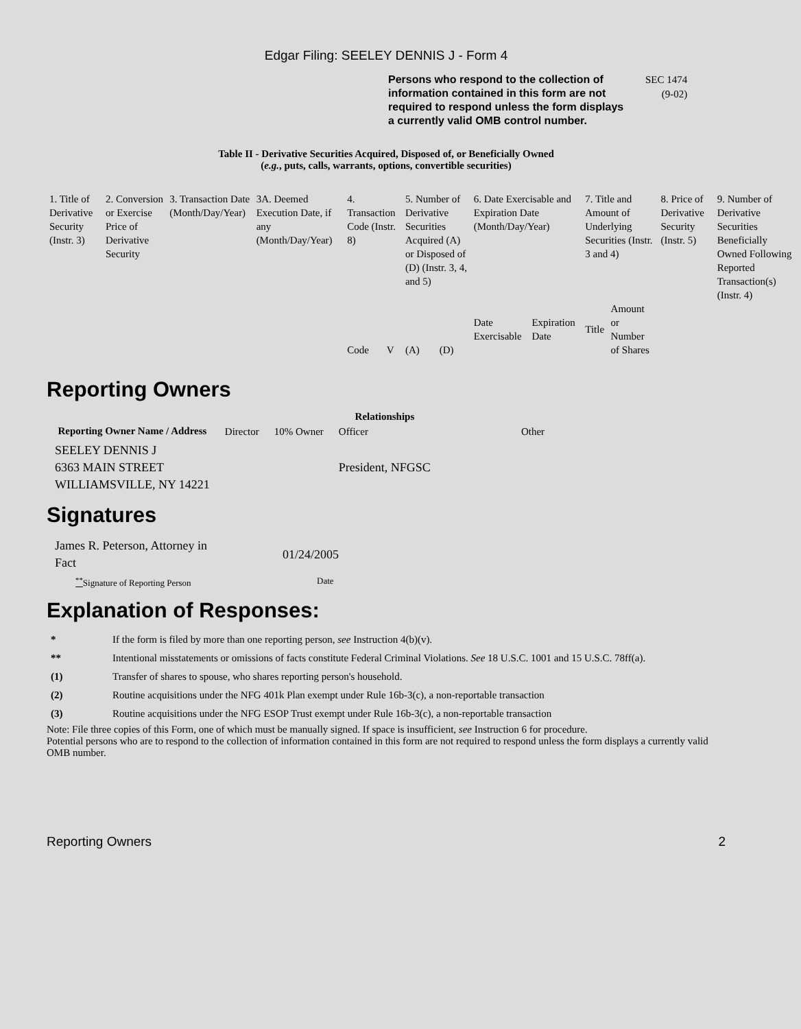Edgar Filing: SEELEY DENNIS J - Form 4
Persons who respond to the collection of information contained in this form are not required to respond unless the form displays a currently valid OMB control number.
SEC 1474
(9-02)
Table II - Derivative Securities Acquired, Disposed of, or Beneficially Owned
(e.g., puts, calls, warrants, options, convertible securities)
| 1. Title of Derivative Security (Instr. 3) | 2. Conversion or Exercise Price of Derivative Security | 3. Transaction Date (Month/Day/Year) | 3A. Deemed Execution Date, if any (Month/Day/Year) | 4. Transaction Code (Instr. 8) | | 5. Number of Derivative Securities Acquired (A) or Disposed of (D) (Instr. 3, 4, and 5) | | 6. Date Exercisable and Expiration Date (Month/Day/Year) | | 7. Title and Amount of Underlying Securities (Instr. 3 and 4) | | 8. Price of Derivative Security (Instr. 5) | 9. Number of Derivative Securities Beneficially Owned Following Reported Transaction(s) (Instr. 4) |
| | | | | Code | V | (A) | (D) | Date Exercisable | Expiration Date | Title | Amount or Number of Shares | | |
Reporting Owners
| Reporting Owner Name / Address | Relationships | | | |
| --- | --- | --- | --- | --- |
| | Director | 10% Owner | Officer | Other |
| SEELEY DENNIS J 6363 MAIN STREET WILLIAMSVILLE, NY 14221 | | | President, NFGSC | |
Signatures
| James R. Peterson, Attorney in Fact | 01/24/2005 |
| <sup>**</sup> Signature of Reporting Person | Date |
Explanation of Responses:
| * | If the form is filed by more than one reporting person, see Instruction 4(b)(v). |
| ** | Intentional misstatements or omissions of facts constitute Federal Criminal Violations. See 18 U.S.C. 1001 and 15 U.S.C. 78ff(a). |
| (1) | Transfer of shares to spouse, who shares reporting person's household. |
| (2) | Routine acquisitions under the NFG 401k Plan exempt under Rule 16b-3(c), a non-reportable transaction |
| (3) | Routine acquisitions under the NFG ESOP Trust exempt under Rule 16b-3(c), a non-reportable transaction |
Note: File three copies of this Form, one of which must be manually signed. If space is insufficient, see Instruction 6 for procedure.
Potential persons who are to respond to the collection of information contained in this form are not required to respond unless the form displays a currently valid OMB number.
Reporting Owners 2